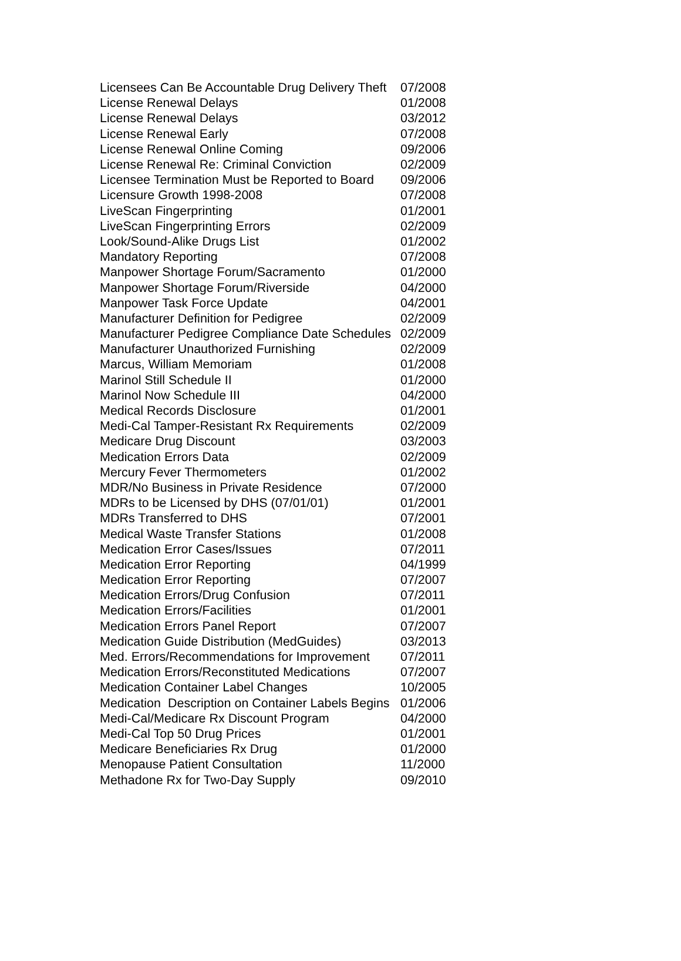| Licensees Can Be Accountable Drug Delivery Theft | 07/2008 |
| License Renewal Delays | 01/2008 |
| License Renewal Delays | 03/2012 |
| License Renewal Early | 07/2008 |
| License Renewal Online Coming | 09/2006 |
| License Renewal Re: Criminal Conviction | 02/2009 |
| Licensee Termination Must be Reported to Board | 09/2006 |
| Licensure Growth 1998-2008 | 07/2008 |
| LiveScan Fingerprinting | 01/2001 |
| LiveScan Fingerprinting Errors | 02/2009 |
| Look/Sound-Alike Drugs List | 01/2002 |
| Mandatory Reporting | 07/2008 |
| Manpower Shortage Forum/Sacramento | 01/2000 |
| Manpower Shortage Forum/Riverside | 04/2000 |
| Manpower Task Force Update | 04/2001 |
| Manufacturer Definition for Pedigree | 02/2009 |
| Manufacturer Pedigree Compliance Date Schedules | 02/2009 |
| Manufacturer Unauthorized Furnishing | 02/2009 |
| Marcus, William Memoriam | 01/2008 |
| Marinol Still Schedule II | 01/2000 |
| Marinol Now Schedule III | 04/2000 |
| Medical Records Disclosure | 01/2001 |
| Medi-Cal Tamper-Resistant Rx Requirements | 02/2009 |
| Medicare Drug Discount | 03/2003 |
| Medication Errors Data | 02/2009 |
| Mercury Fever Thermometers | 01/2002 |
| MDR/No Business in Private Residence | 07/2000 |
| MDRs to be Licensed by DHS (07/01/01) | 01/2001 |
| MDRs Transferred to DHS | 07/2001 |
| Medical Waste Transfer Stations | 01/2008 |
| Medication Error Cases/Issues | 07/2011 |
| Medication Error Reporting | 04/1999 |
| Medication Error Reporting | 07/2007 |
| Medication Errors/Drug Confusion | 07/2011 |
| Medication Errors/Facilities | 01/2001 |
| Medication Errors Panel Report | 07/2007 |
| Medication Guide Distribution (MedGuides) | 03/2013 |
| Med. Errors/Recommendations for Improvement | 07/2011 |
| Medication Errors/Reconstituted Medications | 07/2007 |
| Medication Container Label Changes | 10/2005 |
| Medication Description on Container Labels Begins | 01/2006 |
| Medi-Cal/Medicare Rx Discount Program | 04/2000 |
| Medi-Cal Top 50 Drug Prices | 01/2001 |
| Medicare Beneficiaries Rx Drug | 01/2000 |
| Menopause Patient Consultation | 11/2000 |
| Methadone Rx for Two-Day Supply | 09/2010 |